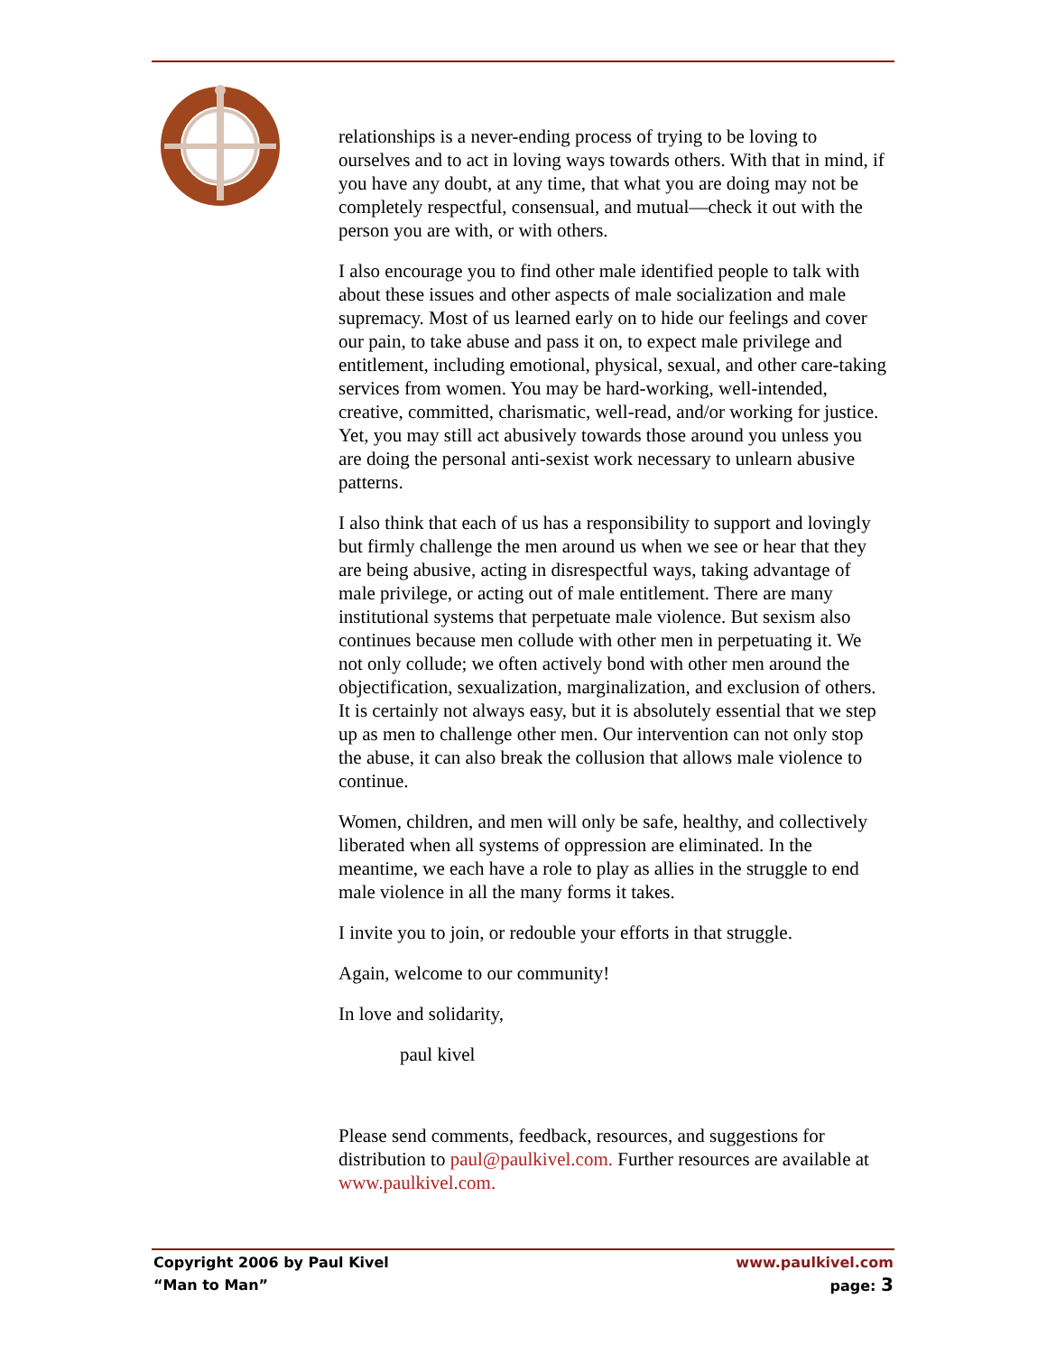relationships is a never-ending process of trying to be loving to ourselves and to act in loving ways towards others. With that in mind, if you have any doubt, at any time, that what you are doing may not be completely respectful, consensual, and mutual—check it out with the person you are with, or with others.
I also encourage you to find other male identified people to talk with about these issues and other aspects of male socialization and male supremacy. Most of us learned early on to hide our feelings and cover our pain, to take abuse and pass it on, to expect male privilege and entitlement, including emotional, physical, sexual, and other care-taking services from women. You may be hard-working, well-intended, creative, committed, charismatic, well-read, and/or working for justice. Yet, you may still act abusively towards those around you unless you are doing the personal anti-sexist work necessary to unlearn abusive patterns.
I also think that each of us has a responsibility to support and lovingly but firmly challenge the men around us when we see or hear that they are being abusive, acting in disrespectful ways, taking advantage of male privilege, or acting out of male entitlement. There are many institutional systems that perpetuate male violence. But sexism also continues because men collude with other men in perpetuating it. We not only collude; we often actively bond with other men around the objectification, sexualization, marginalization, and exclusion of others. It is certainly not always easy, but it is absolutely essential that we step up as men to challenge other men. Our intervention can not only stop the abuse, it can also break the collusion that allows male violence to continue.
Women, children, and men will only be safe, healthy, and collectively liberated when all systems of oppression are eliminated. In the meantime, we each have a role to play as allies in the struggle to end male violence in all the many forms it takes.
I invite you to join, or redouble your efforts in that struggle.
Again, welcome to our community!
In love and solidarity,
paul kivel
Please send comments, feedback, resources, and suggestions for distribution to paul@paulkivel.com. Further resources are available at www.paulkivel.com.
Copyright 2006 by Paul Kivel www.paulkivel.com
“Man to Man” page: 3